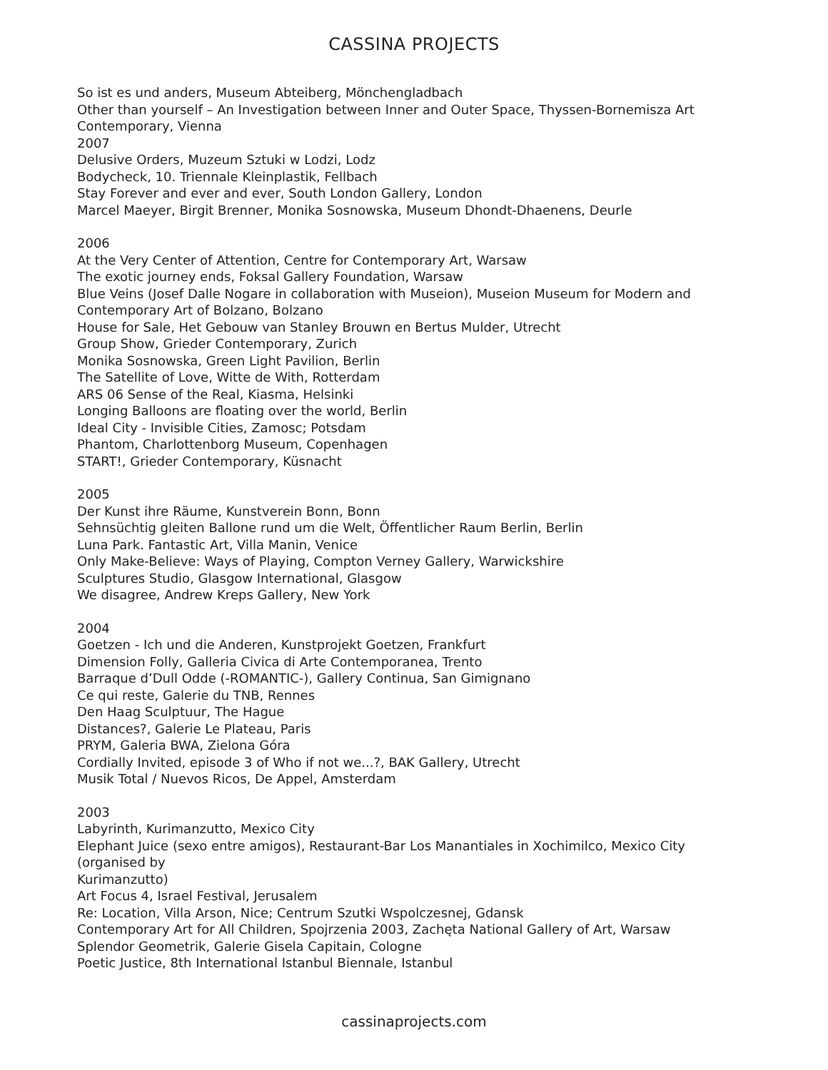CASSINA PROJECTS
So ist es und anders, Museum Abteiberg, Mönchengladbach
Other than yourself – An Investigation between Inner and Outer Space, Thyssen-Bornemisza Art Contemporary, Vienna
2007
Delusive Orders, Muzeum Sztuki w Lodzi, Lodz
Bodycheck, 10. Triennale Kleinplastik, Fellbach
Stay Forever and ever and ever, South London Gallery, London
Marcel Maeyer, Birgit Brenner, Monika Sosnowska, Museum Dhondt-Dhaenens, Deurle
2006
At the Very Center of Attention, Centre for Contemporary Art, Warsaw
The exotic journey ends, Foksal Gallery Foundation, Warsaw
Blue Veins (Josef Dalle Nogare in collaboration with Museion), Museion Museum for Modern and Contemporary Art of Bolzano, Bolzano
House for Sale, Het Gebouw van Stanley Brouwn en Bertus Mulder, Utrecht
Group Show, Grieder Contemporary, Zurich
Monika Sosnowska, Green Light Pavilion, Berlin
The Satellite of Love, Witte de With, Rotterdam
ARS 06 Sense of the Real, Kiasma, Helsinki
Longing Balloons are floating over the world, Berlin
Ideal City - Invisible Cities, Zamosc; Potsdam
Phantom, Charlottenborg Museum, Copenhagen
START!, Grieder Contemporary, Küsnacht
2005
Der Kunst ihre Räume, Kunstverein Bonn, Bonn
Sehnsüchtig gleiten Ballone rund um die Welt, Öffentlicher Raum Berlin, Berlin
Luna Park. Fantastic Art, Villa Manin, Venice
Only Make-Believe: Ways of Playing, Compton Verney Gallery, Warwickshire
Sculptures Studio, Glasgow International, Glasgow
We disagree, Andrew Kreps Gallery, New York
2004
Goetzen - Ich und die Anderen, Kunstprojekt Goetzen, Frankfurt
Dimension Folly, Galleria Civica di Arte Contemporanea, Trento
Barraque d’Dull Odde (-ROMANTIC-), Gallery Continua, San Gimignano
Ce qui reste, Galerie du TNB, Rennes
Den Haag Sculptuur, The Hague
Distances?, Galerie Le Plateau, Paris
PRYM, Galeria BWA, Zielona Góra
Cordially Invited, episode 3 of Who if not we...?, BAK Gallery, Utrecht
Musik Total / Nuevos Ricos, De Appel, Amsterdam
2003
Labyrinth, Kurimanzutto, Mexico City
Elephant Juice (sexo entre amigos), Restaurant-Bar Los Manantiales in Xochimilco, Mexico City (organised by
Kurimanzutto)
Art Focus 4, Israel Festival, Jerusalem
Re: Location, Villa Arson, Nice; Centrum Szutki Wspolczesnej, Gdansk
Contemporary Art for All Children, Spojrzenia 2003, Zachęta National Gallery of Art, Warsaw
Splendor Geometrik, Galerie Gisela Capitain, Cologne
Poetic Justice, 8th International Istanbul Biennale, Istanbul
cassinaprojects.com